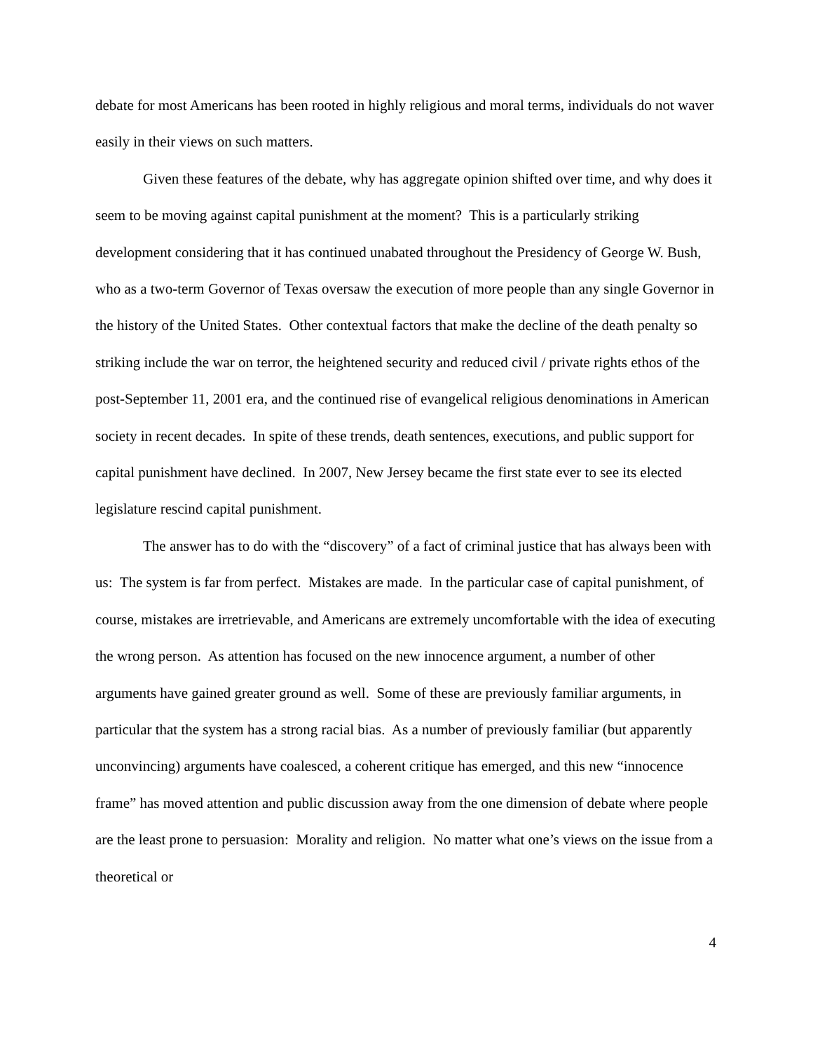debate for most Americans has been rooted in highly religious and moral terms, individuals do not waver easily in their views on such matters.
Given these features of the debate, why has aggregate opinion shifted over time, and why does it seem to be moving against capital punishment at the moment? This is a particularly striking development considering that it has continued unabated throughout the Presidency of George W. Bush, who as a two-term Governor of Texas oversaw the execution of more people than any single Governor in the history of the United States. Other contextual factors that make the decline of the death penalty so striking include the war on terror, the heightened security and reduced civil / private rights ethos of the post-September 11, 2001 era, and the continued rise of evangelical religious denominations in American society in recent decades. In spite of these trends, death sentences, executions, and public support for capital punishment have declined. In 2007, New Jersey became the first state ever to see its elected legislature rescind capital punishment.
The answer has to do with the “discovery” of a fact of criminal justice that has always been with us: The system is far from perfect. Mistakes are made. In the particular case of capital punishment, of course, mistakes are irretrievable, and Americans are extremely uncomfortable with the idea of executing the wrong person. As attention has focused on the new innocence argument, a number of other arguments have gained greater ground as well. Some of these are previously familiar arguments, in particular that the system has a strong racial bias. As a number of previously familiar (but apparently unconvincing) arguments have coalesced, a coherent critique has emerged, and this new “innocence frame” has moved attention and public discussion away from the one dimension of debate where people are the least prone to persuasion: Morality and religion. No matter what one’s views on the issue from a theoretical or
4